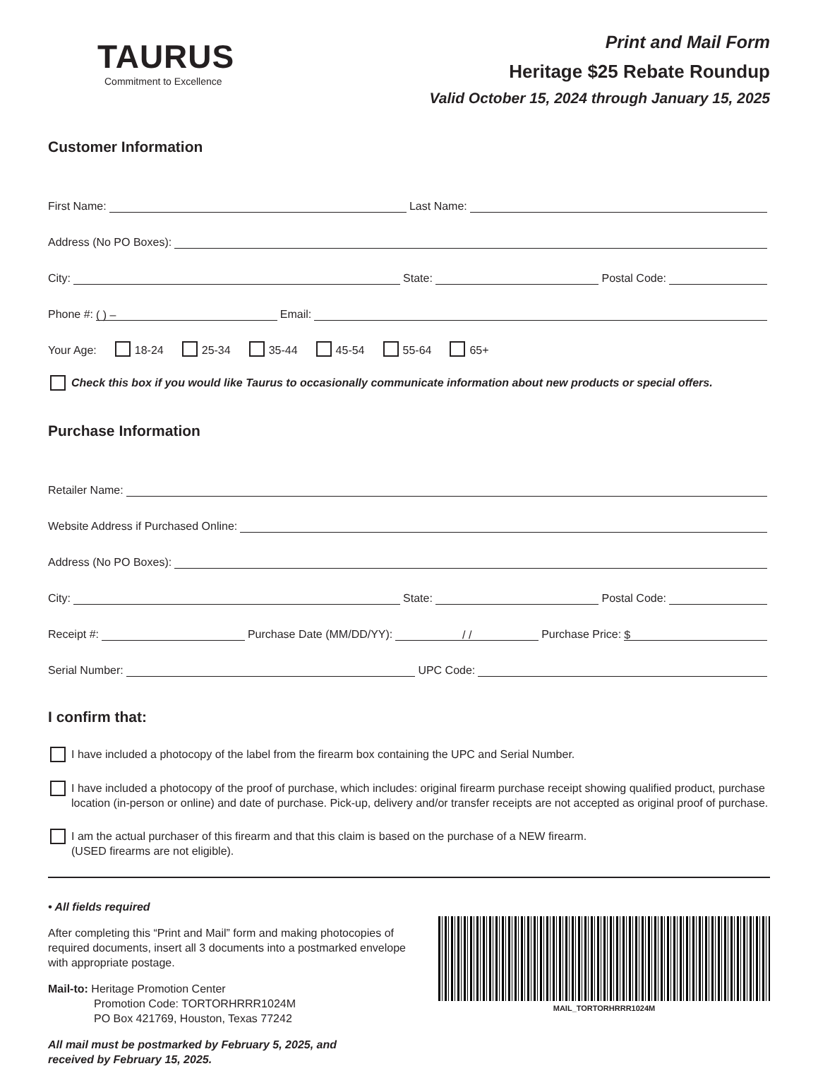TAURUS
Commitment to Excellence
Print and Mail Form
Heritage $25 Rebate Roundup
Valid October 15, 2024 through January 15, 2025
Customer Information
First Name: Last Name:
Address (No PO Boxes):
City: State: Postal Code:
Phone #: ( ) – Email:
Your Age: 18-24 25-34 35-44 45-54 55-64 65+
Check this box if you would like Taurus to occasionally communicate information about new products or special offers.
Purchase Information
Retailer Name:
Website Address if Purchased Online:
Address (No PO Boxes):
City: State: Postal Code:
Receipt #: Purchase Date (MM/DD/YY): / / Purchase Price: $
Serial Number: UPC Code:
I confirm that:
I have included a photocopy of the label from the firearm box containing the UPC and Serial Number.
I have included a photocopy of the proof of purchase, which includes: original firearm purchase receipt showing qualified product, purchase location (in-person or online) and date of purchase. Pick-up, delivery and/or transfer receipts are not accepted as original proof of purchase.
I am the actual purchaser of this firearm and that this claim is based on the purchase of a NEW firearm.
(USED firearms are not eligible).
• All fields required
After completing this “Print and Mail” form and making photocopies of required documents, insert all 3 documents into a postmarked envelope with appropriate postage.
Mail-to: Heritage Promotion Center
Promotion Code: TORTORHRRR1024M
PO Box 421769, Houston, Texas 77242
All mail must be postmarked by February 5, 2025, and
received by February 15, 2025.
MAIL_TORTORHRRR1024M